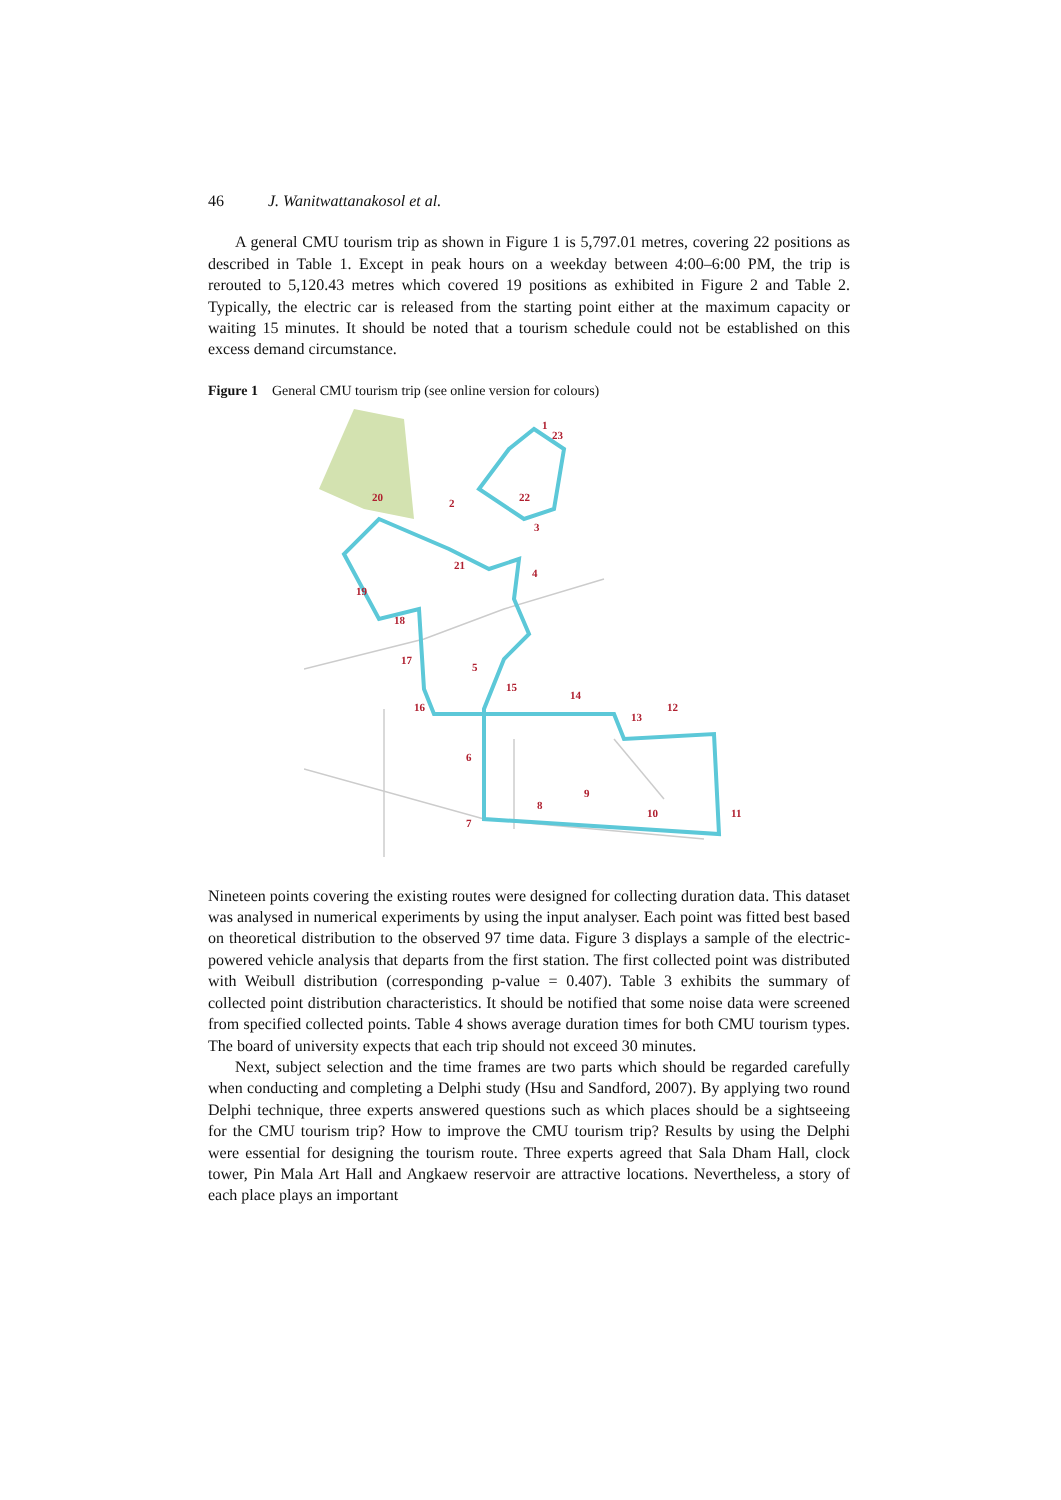46 J. Wanitwattanakosol et al.
A general CMU tourism trip as shown in Figure 1 is 5,797.01 metres, covering 22 positions as described in Table 1. Except in peak hours on a weekday between 4:00–6:00 PM, the trip is rerouted to 5,120.43 metres which covered 19 positions as exhibited in Figure 2 and Table 2. Typically, the electric car is released from the starting point either at the maximum capacity or waiting 15 minutes. It should be noted that a tourism schedule could not be established on this excess demand circumstance.
Figure 1 General CMU tourism trip (see online version for colours)
1
23
2
22
3
4
20
21
19
18
17
5
15
14
16
13
12
6
9
8
7
10
11
Nineteen points covering the existing routes were designed for collecting duration data. This dataset was analysed in numerical experiments by using the input analyser. Each point was fitted best based on theoretical distribution to the observed 97 time data. Figure 3 displays a sample of the electric-powered vehicle analysis that departs from the first station. The first collected point was distributed with Weibull distribution (corresponding p-value = 0.407). Table 3 exhibits the summary of collected point distribution characteristics. It should be notified that some noise data were screened from specified collected points. Table 4 shows average duration times for both CMU tourism types. The board of university expects that each trip should not exceed 30 minutes.
Next, subject selection and the time frames are two parts which should be regarded carefully when conducting and completing a Delphi study (Hsu and Sandford, 2007). By applying two round Delphi technique, three experts answered questions such as which places should be a sightseeing for the CMU tourism trip? How to improve the CMU tourism trip? Results by using the Delphi were essential for designing the tourism route. Three experts agreed that Sala Dham Hall, clock tower, Pin Mala Art Hall and Angkaew reservoir are attractive locations. Nevertheless, a story of each place plays an important